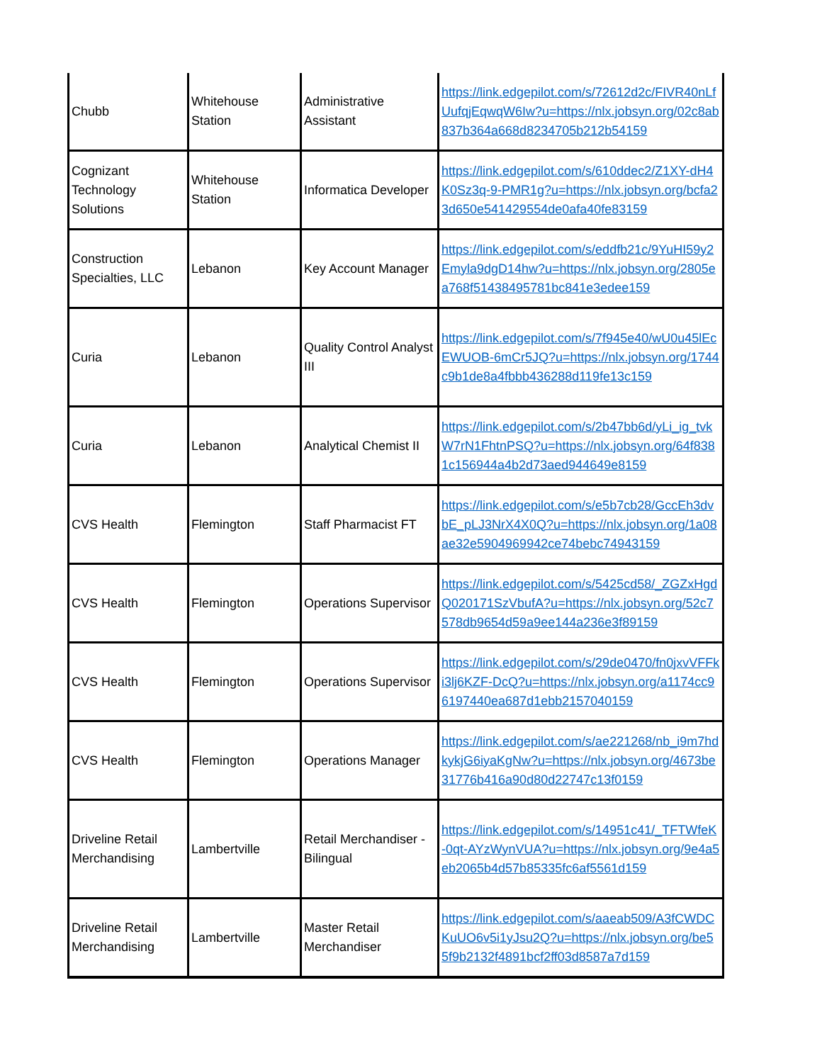| Chubb | Whitehouse Station | Administrative Assistant | https://link.edgepilot.com/s/72612d2c/FIVR40nLfUufqjEqwqW6Iw?u=https://nlx.jobsyn.org/02c8ab837b364a668d8234705b212b54159 |
| Cognizant Technology Solutions | Whitehouse Station | Informatica Developer | https://link.edgepilot.com/s/610ddec2/Z1XY-dH4K0Sz3q-9-PMR1g?u=https://nlx.jobsyn.org/bcfa23d650e541429554de0afa40fe83159 |
| Construction Specialties, LLC | Lebanon | Key Account Manager | https://link.edgepilot.com/s/eddfb21c/9YuHI59y2Emyla9dgD14hw?u=https://nlx.jobsyn.org/2805ea768f51438495781bc841e3edee159 |
| Curia | Lebanon | Quality Control Analyst III | https://link.edgepilot.com/s/7f945e40/wU0u45lEcEWUOB-6mCr5JQ?u=https://nlx.jobsyn.org/1744c9b1de8a4fbbb436288d119fe13c159 |
| Curia | Lebanon | Analytical Chemist II | https://link.edgepilot.com/s/2b47bb6d/yLi_ig_tvkW7rN1FhtnPSQ?u=https://nlx.jobsyn.org/64f8381c156944a4b2d73aed944649e8159 |
| CVS Health | Flemington | Staff Pharmacist FT | https://link.edgepilot.com/s/e5b7cb28/GccEh3dvbE_pLJ3NrX4X0Q?u=https://nlx.jobsyn.org/1a08ae32e5904969942ce74bebc74943159 |
| CVS Health | Flemington | Operations Supervisor | https://link.edgepilot.com/s/5425cd58/_ZGZxHgdQ020171SzVbufA?u=https://nlx.jobsyn.org/52c7578db9654d59a9ee144a236e3f89159 |
| CVS Health | Flemington | Operations Supervisor | https://link.edgepilot.com/s/29de0470/fn0jxvVFFki3lj6KZF-DcQ?u=https://nlx.jobsyn.org/a1174cc96197440ea687d1ebb2157040159 |
| CVS Health | Flemington | Operations Manager | https://link.edgepilot.com/s/ae221268/nb_i9m7hdkykjG6iyaKgNw?u=https://nlx.jobsyn.org/4673be31776b416a90d80d22747c13f0159 |
| Driveline Retail Merchandising | Lambertville | Retail Merchandiser - Bilingual | https://link.edgepilot.com/s/14951c41/_TFTWfeK-0qt-AYzWynVUA?u=https://nlx.jobsyn.org/9e4a5eb2065b4d57b85335fc6af5561d159 |
| Driveline Retail Merchandising | Lambertville | Master Retail Merchandiser | https://link.edgepilot.com/s/aaeab509/A3fCWDCKuUO6v5i1yJsu2Q?u=https://nlx.jobsyn.org/be55f9b2132f4891bcf2ff03d8587a7d159 |